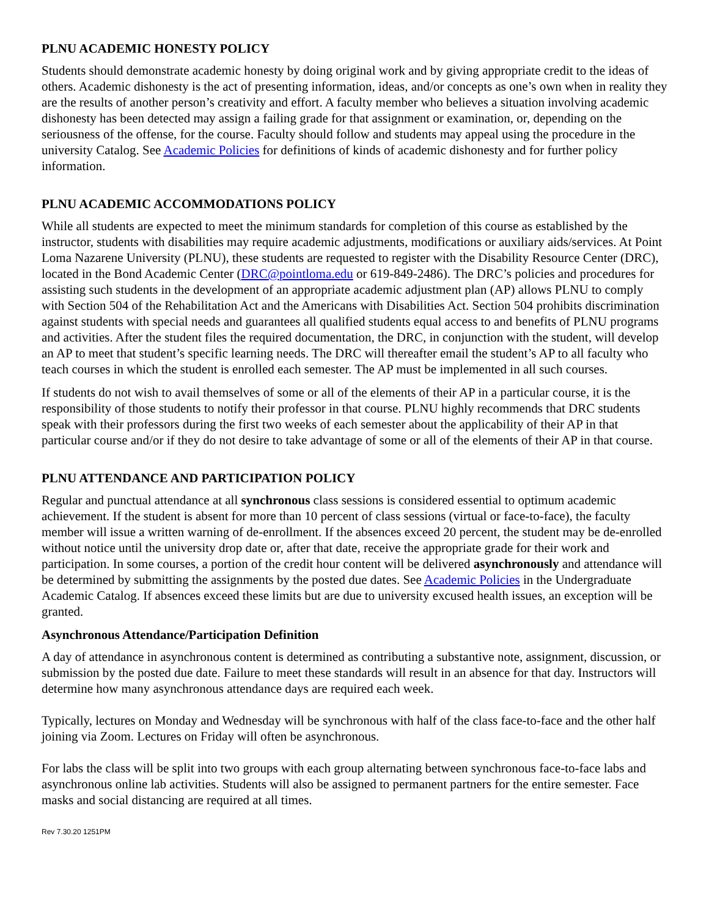PLNU ACADEMIC HONESTY POLICY
Students should demonstrate academic honesty by doing original work and by giving appropriate credit to the ideas of others. Academic dishonesty is the act of presenting information, ideas, and/or concepts as one’s own when in reality they are the results of another person’s creativity and effort. A faculty member who believes a situation involving academic dishonesty has been detected may assign a failing grade for that assignment or examination, or, depending on the seriousness of the offense, for the course. Faculty should follow and students may appeal using the procedure in the university Catalog. See Academic Policies for definitions of kinds of academic dishonesty and for further policy information.
PLNU ACADEMIC ACCOMMODATIONS POLICY
While all students are expected to meet the minimum standards for completion of this course as established by the instructor, students with disabilities may require academic adjustments, modifications or auxiliary aids/services. At Point Loma Nazarene University (PLNU), these students are requested to register with the Disability Resource Center (DRC), located in the Bond Academic Center (DRC@pointloma.edu or 619-849-2486). The DRC’s policies and procedures for assisting such students in the development of an appropriate academic adjustment plan (AP) allows PLNU to comply with Section 504 of the Rehabilitation Act and the Americans with Disabilities Act. Section 504 prohibits discrimination against students with special needs and guarantees all qualified students equal access to and benefits of PLNU programs and activities. After the student files the required documentation, the DRC, in conjunction with the student, will develop an AP to meet that student’s specific learning needs. The DRC will thereafter email the student’s AP to all faculty who teach courses in which the student is enrolled each semester. The AP must be implemented in all such courses.
If students do not wish to avail themselves of some or all of the elements of their AP in a particular course, it is the responsibility of those students to notify their professor in that course. PLNU highly recommends that DRC students speak with their professors during the first two weeks of each semester about the applicability of their AP in that particular course and/or if they do not desire to take advantage of some or all of the elements of their AP in that course.
PLNU ATTENDANCE AND PARTICIPATION POLICY
Regular and punctual attendance at all synchronous class sessions is considered essential to optimum academic achievement. If the student is absent for more than 10 percent of class sessions (virtual or face-to-face), the faculty member will issue a written warning of de-enrollment. If the absences exceed 20 percent, the student may be de-enrolled without notice until the university drop date or, after that date, receive the appropriate grade for their work and participation. In some courses, a portion of the credit hour content will be delivered asynchronously and attendance will be determined by submitting the assignments by the posted due dates. See Academic Policies in the Undergraduate Academic Catalog. If absences exceed these limits but are due to university excused health issues, an exception will be granted.
Asynchronous Attendance/Participation Definition
A day of attendance in asynchronous content is determined as contributing a substantive note, assignment, discussion, or submission by the posted due date. Failure to meet these standards will result in an absence for that day. Instructors will determine how many asynchronous attendance days are required each week.
Typically, lectures on Monday and Wednesday will be synchronous with half of the class face-to-face and the other half joining via Zoom. Lectures on Friday will often be asynchronous.
For labs the class will be split into two groups with each group alternating between synchronous face-to-face labs and asynchronous online lab activities. Students will also be assigned to permanent partners for the entire semester. Face masks and social distancing are required at all times.
Rev 7.30.20 1251PM